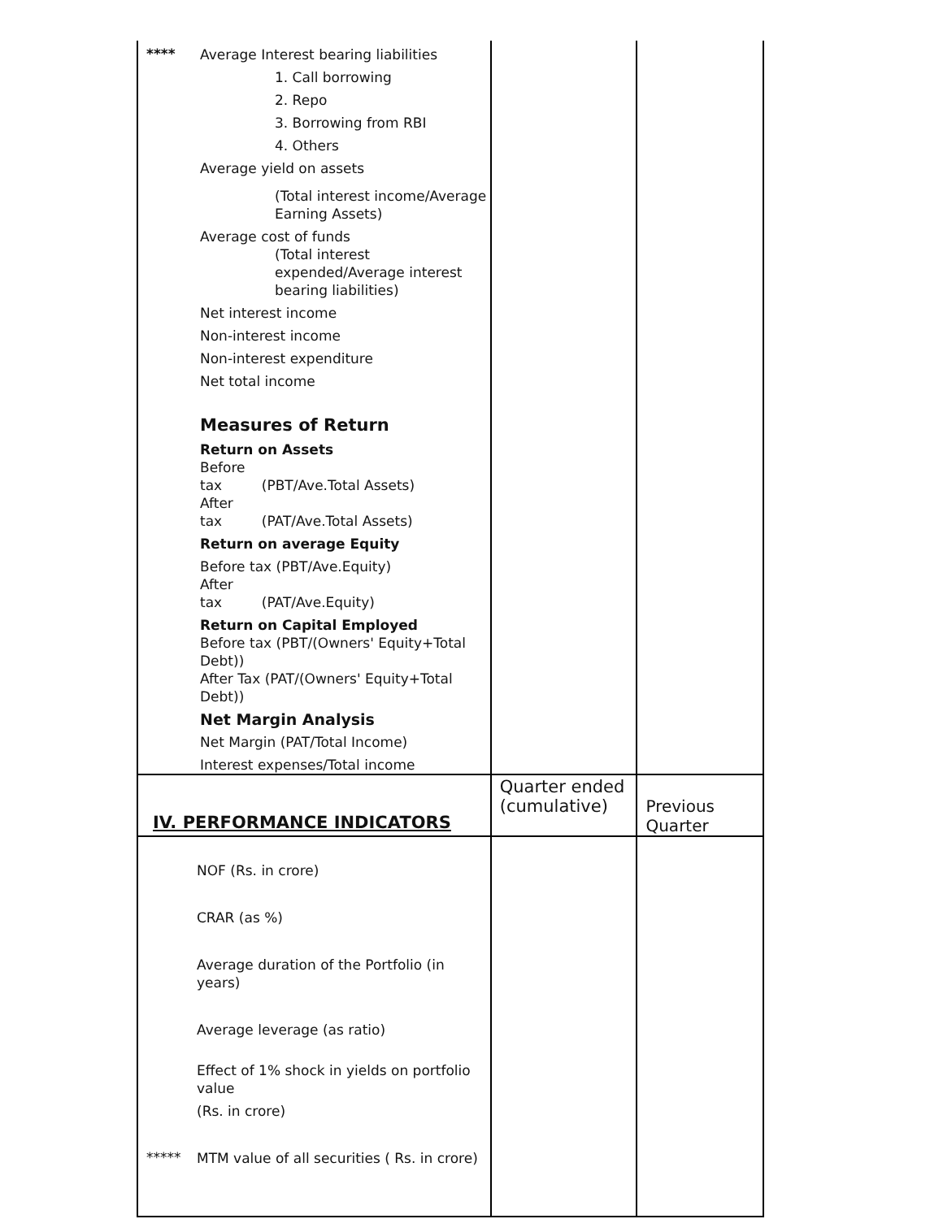| **** Average Interest bearing liabilities 1. Call borrowing 2. Repo 3. Borrowing from RBI 4. Others Average yield on assets (Total interest income/Average Earning Assets) Average cost of funds (Total interest expended/Average interest bearing liabilities) Net interest income Non-interest income Non-interest expenditure Net total income Measures of Return Return on Assets Before tax (PBT/Ave.Total Assets) After tax (PAT/Ave.Total Assets) Return on average Equity Before tax (PBT/Ave.Equity) After tax (PAT/Ave.Equity) Return on Capital Employed Before tax (PBT/(Owners' Equity+Total Debt)) After Tax (PAT/(Owners' Equity+Total Debt)) Net Margin Analysis Net Margin (PAT/Total Income) Interest expenses/Total income | | |
| IV. PERFORMANCE INDICATORS | Quarter ended (cumulative) | Previous Quarter |
| NOF (Rs. in crore) CRAR (as %) Average duration of the Portfolio (in years) Average leverage (as ratio) Effect of 1% shock in yields on portfolio value (Rs. in crore) ***** MTM value of all securities ( Rs. in crore) | | |